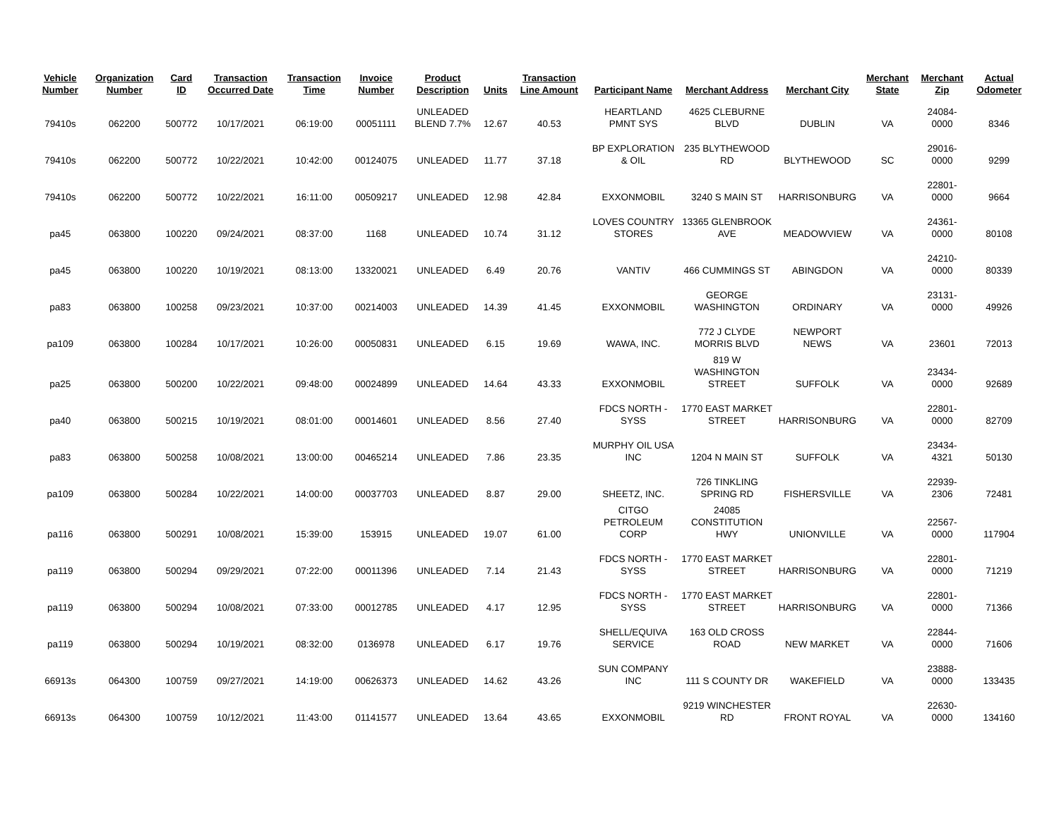| Vehicle Number | Organization Number | Card ID | Transaction Occurred Date | Transaction Time | Invoice Number | Product Description | Units | Transaction Line Amount | Participant Name | Merchant Address | Merchant City | Merchant State | Merchant Zip | Actual Odometer |
| --- | --- | --- | --- | --- | --- | --- | --- | --- | --- | --- | --- | --- | --- | --- |
| 79410s | 062200 | 500772 | 10/17/2021 | 06:19:00 | 00051111 | UNLEADED BLEND 7.7% | 12.67 | 40.53 | HEARTLAND PMNT SYS | 4625 CLEBURNE BLVD | DUBLIN | VA | 24084-0000 | 8346 |
| 79410s | 062200 | 500772 | 10/22/2021 | 10:42:00 | 00124075 | UNLEADED | 11.77 | 37.18 | BP EXPLORATION & OIL | 235 BLYTHEWOOD RD | BLYTHEWOOD | SC | 29016-0000 | 9299 |
| 79410s | 062200 | 500772 | 10/22/2021 | 16:11:00 | 00509217 | UNLEADED | 12.98 | 42.84 | EXXONMOBIL | 3240 S MAIN ST | HARRISONBURG | VA | 22801-0000 | 9664 |
| pa45 | 063800 | 100220 | 09/24/2021 | 08:37:00 | 1168 | UNLEADED | 10.74 | 31.12 | LOVES COUNTRY STORES | 13365 GLENBROOK AVE | MEADOWVIEW | VA | 24361-0000 | 80108 |
| pa45 | 063800 | 100220 | 10/19/2021 | 08:13:00 | 13320021 | UNLEADED | 6.49 | 20.76 | VANTIV | 466 CUMMINGS ST | ABINGDON | VA | 24210-0000 | 80339 |
| pa83 | 063800 | 100258 | 09/23/2021 | 10:37:00 | 00214003 | UNLEADED | 14.39 | 41.45 | EXXONMOBIL | GEORGE WASHINGTON | ORDINARY | VA | 23131-0000 | 49926 |
| pa109 | 063800 | 100284 | 10/17/2021 | 10:26:00 | 00050831 | UNLEADED | 6.15 | 19.69 | WAWA, INC. | 772 J CLYDE MORRIS BLVD | NEWPORT NEWS | VA | 23601 | 72013 |
| pa25 | 063800 | 500200 | 10/22/2021 | 09:48:00 | 00024899 | UNLEADED | 14.64 | 43.33 | EXXONMOBIL | 819 W WASHINGTON STREET | SUFFOLK | VA | 23434-0000 | 92689 |
| pa40 | 063800 | 500215 | 10/19/2021 | 08:01:00 | 00014601 | UNLEADED | 8.56 | 27.40 | FDCS NORTH - SYSS | 1770 EAST MARKET STREET | HARRISONBURG | VA | 22801-0000 | 82709 |
| pa83 | 063800 | 500258 | 10/08/2021 | 13:00:00 | 00465214 | UNLEADED | 7.86 | 23.35 | MURPHY OIL USA INC | 1204 N MAIN ST | SUFFOLK | VA | 23434-4321 | 50130 |
| pa109 | 063800 | 500284 | 10/22/2021 | 14:00:00 | 00037703 | UNLEADED | 8.87 | 29.00 | SHEETZ, INC. | 726 TINKLING SPRING RD | FISHERSVILLE | VA | 22939-2306 | 72481 |
| pa116 | 063800 | 500291 | 10/08/2021 | 15:39:00 | 153915 | UNLEADED | 19.07 | 61.00 | CITGO PETROLEUM CORP | 24085 CONSTITUTION HWY | UNIONVILLE | VA | 22567-0000 | 117904 |
| pa119 | 063800 | 500294 | 09/29/2021 | 07:22:00 | 00011396 | UNLEADED | 7.14 | 21.43 | FDCS NORTH - SYSS | 1770 EAST MARKET STREET | HARRISONBURG | VA | 22801-0000 | 71219 |
| pa119 | 063800 | 500294 | 10/08/2021 | 07:33:00 | 00012785 | UNLEADED | 4.17 | 12.95 | FDCS NORTH - SYSS | 1770 EAST MARKET STREET | HARRISONBURG | VA | 22801-0000 | 71366 |
| pa119 | 063800 | 500294 | 10/19/2021 | 08:32:00 | 0136978 | UNLEADED | 6.17 | 19.76 | SHELL/EQUIVA SERVICE | 163 OLD CROSS ROAD | NEW MARKET | VA | 22844-0000 | 71606 |
| 66913s | 064300 | 100759 | 09/27/2021 | 14:19:00 | 00626373 | UNLEADED | 14.62 | 43.26 | SUN COMPANY INC | 111 S COUNTY DR | WAKEFIELD | VA | 23888-0000 | 133435 |
| 66913s | 064300 | 100759 | 10/12/2021 | 11:43:00 | 01141577 | UNLEADED | 13.64 | 43.65 | EXXONMOBIL | 9219 WINCHESTER RD | FRONT ROYAL | VA | 22630-0000 | 134160 |